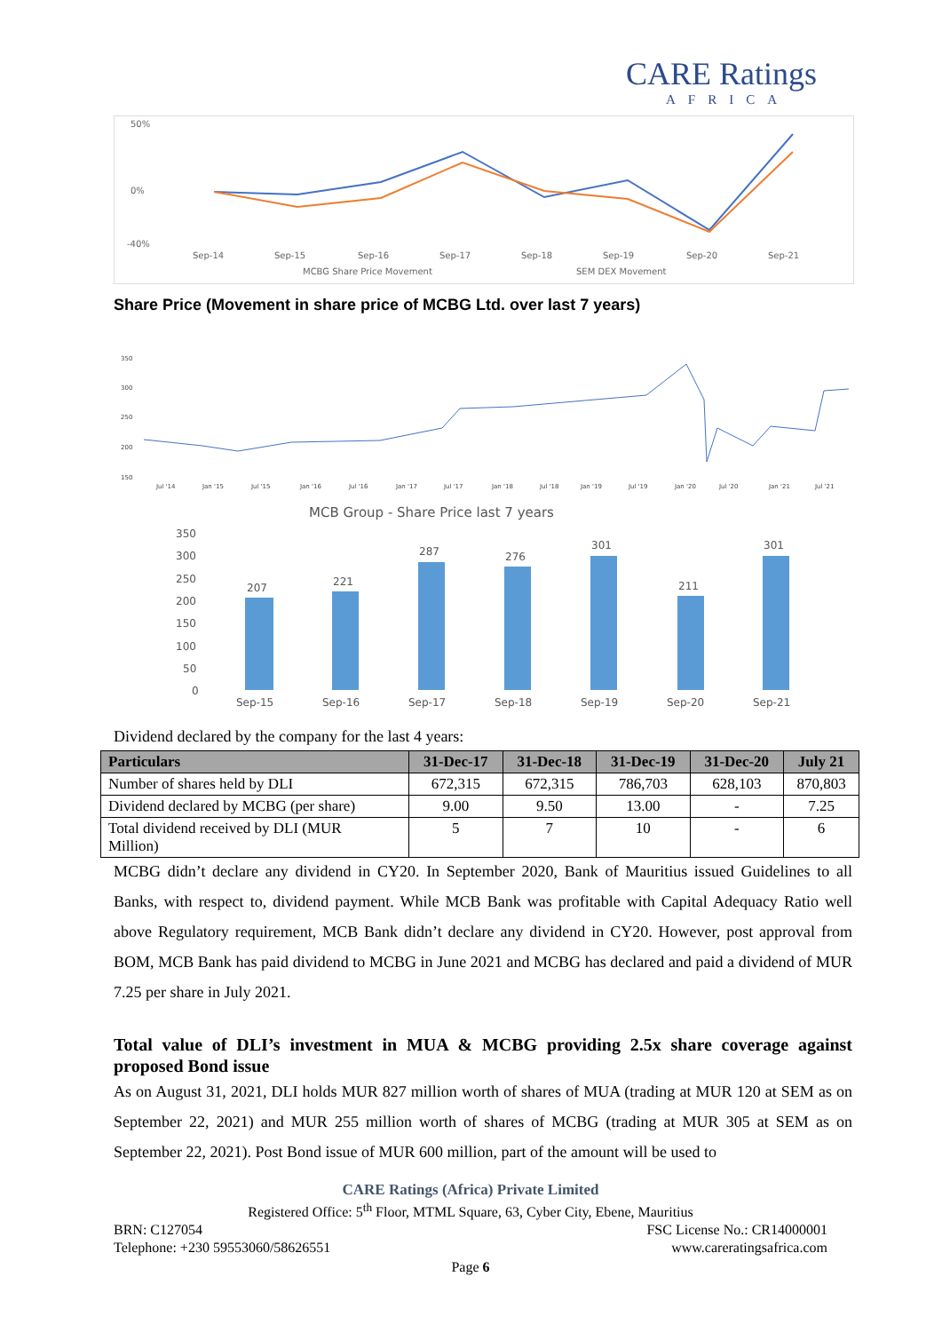CARE Ratings
AFRICA
50%
0%
-40%
Sep-14
Sep-15
Sep-16
Sep-17
Sep-18
Sep-19
Sep-20
Sep-21
MCBG Share Price Movement
SEM DEX Movement
Share Price (Movement in share price of MCBG Ltd. over last 7 years)
350
300
250
200
150
Jul '14
Jan '15
Jul '15
Jan '16
Jul '16
Jan '17
Jul '17
Jan '18
Jul '18
Jan '19
Jul '19
Jan '20
Jul '20
Jan '21
Jul '21
MCB Group - Share Price last 7 years
350
300
250
200
150
100
50
0
207
221
287
276
301
211
301
Sep-15
Sep-16
Sep-17
Sep-18
Sep-19
Sep-20
Sep-21
Dividend declared by the company for the last 4 years:
| Particulars | 31-Dec-17 | 31-Dec-18 | 31-Dec-19 | 31-Dec-20 | July 21 |
| --- | --- | --- | --- | --- | --- |
| Number of shares held by DLI | 672,315 | 672,315 | 786,703 | 628,103 | 870,803 |
| Dividend declared by MCBG (per share) | 9.00 | 9.50 | 13.00 | - | 7.25 |
| Total dividend received by DLI (MUR Million) | 5 | 7 | 10 | - | 6 |
MCBG didn’t declare any dividend in CY20. In September 2020, Bank of Mauritius issued Guidelines to all Banks, with respect to, dividend payment. While MCB Bank was profitable with Capital Adequacy Ratio well above Regulatory requirement, MCB Bank didn’t declare any dividend in CY20. However, post approval from BOM, MCB Bank has paid dividend to MCBG in June 2021 and MCBG has declared and paid a dividend of MUR 7.25 per share in July 2021.
Total value of DLI’s investment in MUA & MCBG providing 2.5x share coverage against proposed Bond issue
As on August 31, 2021, DLI holds MUR 827 million worth of shares of MUA (trading at MUR 120 at SEM as on September 22, 2021) and MUR 255 million worth of shares of MCBG (trading at MUR 305 at SEM as on September 22, 2021). Post Bond issue of MUR 600 million, part of the amount will be used to
CARE Ratings (Africa) Private Limited
Registered Office: 5<sup>th</sup> Floor, MTML Square, 63, Cyber City, Ebene, Mauritius
BRN: C127054 FSC License No.: CR14000001
Telephone: +230 59553060/58626551 www.careratingsafrica.com
Page 6